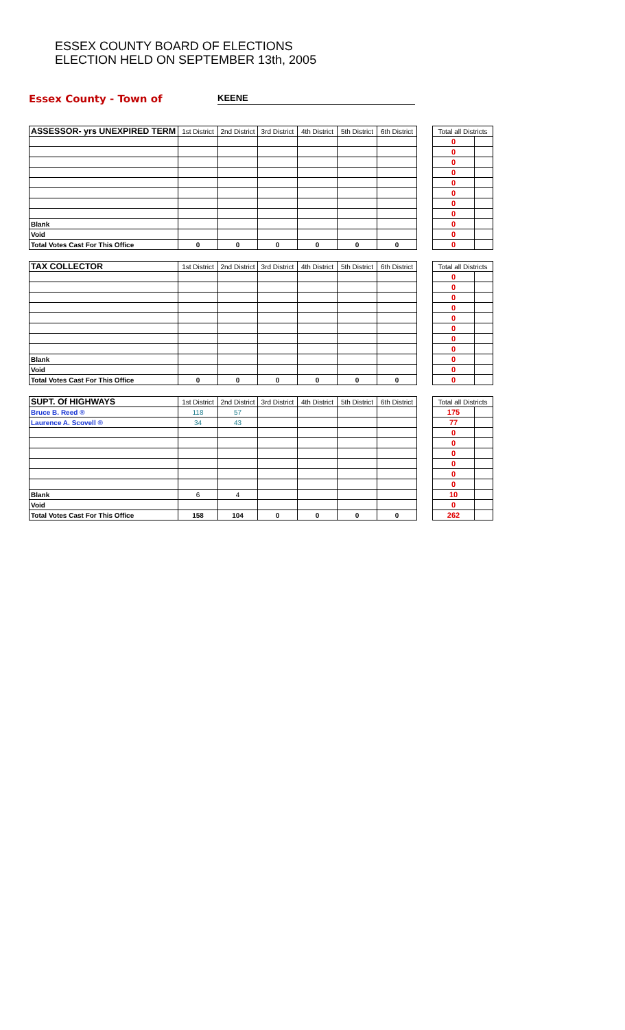ESSEX COUNTY BOARD OF ELECTIONS
ELECTION HELD ON SEPTEMBER 13th, 2005
Essex County - Town of
KEENE
| ASSESSOR- yrs UNEXPIRED TERM | 1st District | 2nd District | 3rd District | 4th District | 5th District | 6th District | | Total all Districts | |
| --- | --- | --- | --- | --- | --- | --- | --- | --- | --- |
| | | | | | | | | 0 | |
| | | | | | | | | 0 | |
| | | | | | | | | 0 | |
| | | | | | | | | 0 | |
| | | | | | | | | 0 | |
| | | | | | | | | 0 | |
| | | | | | | | | 0 | |
| | | | | | | | | 0 | |
| Blank | | | | | | | | 0 | |
| Void | | | | | | | | 0 | |
| Total Votes Cast For This Office | 0 | 0 | 0 | 0 | 0 | 0 | | 0 | |
| TAX COLLECTOR | 1st District | 2nd District | 3rd District | 4th District | 5th District | 6th District | | Total all Districts | |
| --- | --- | --- | --- | --- | --- | --- | --- | --- | --- |
| | | | | | | | | 0 | |
| | | | | | | | | 0 | |
| | | | | | | | | 0 | |
| | | | | | | | | 0 | |
| | | | | | | | | 0 | |
| | | | | | | | | 0 | |
| | | | | | | | | 0 | |
| | | | | | | | | 0 | |
| Blank | | | | | | | | 0 | |
| Void | | | | | | | | 0 | |
| Total Votes Cast For This Office | 0 | 0 | 0 | 0 | 0 | 0 | | 0 | |
| SUPT. Of HIGHWAYS | 1st District | 2nd District | 3rd District | 4th District | 5th District | 6th District | | Total all Districts | |
| --- | --- | --- | --- | --- | --- | --- | --- | --- | --- |
| Bruce B. Reed ® | 118 | 57 | | | | | | 175 | |
| Laurence A. Scovell ® | 34 | 43 | | | | | | 77 | |
| | | | | | | | | 0 | |
| | | | | | | | | 0 | |
| | | | | | | | | 0 | |
| | | | | | | | | 0 | |
| | | | | | | | | 0 | |
| | | | | | | | | 0 | |
| Blank | 6 | 4 | | | | | | 10 | |
| Void | | | | | | | | 0 | |
| Total Votes Cast For This Office | 158 | 104 | 0 | 0 | 0 | 0 | | 262 | |